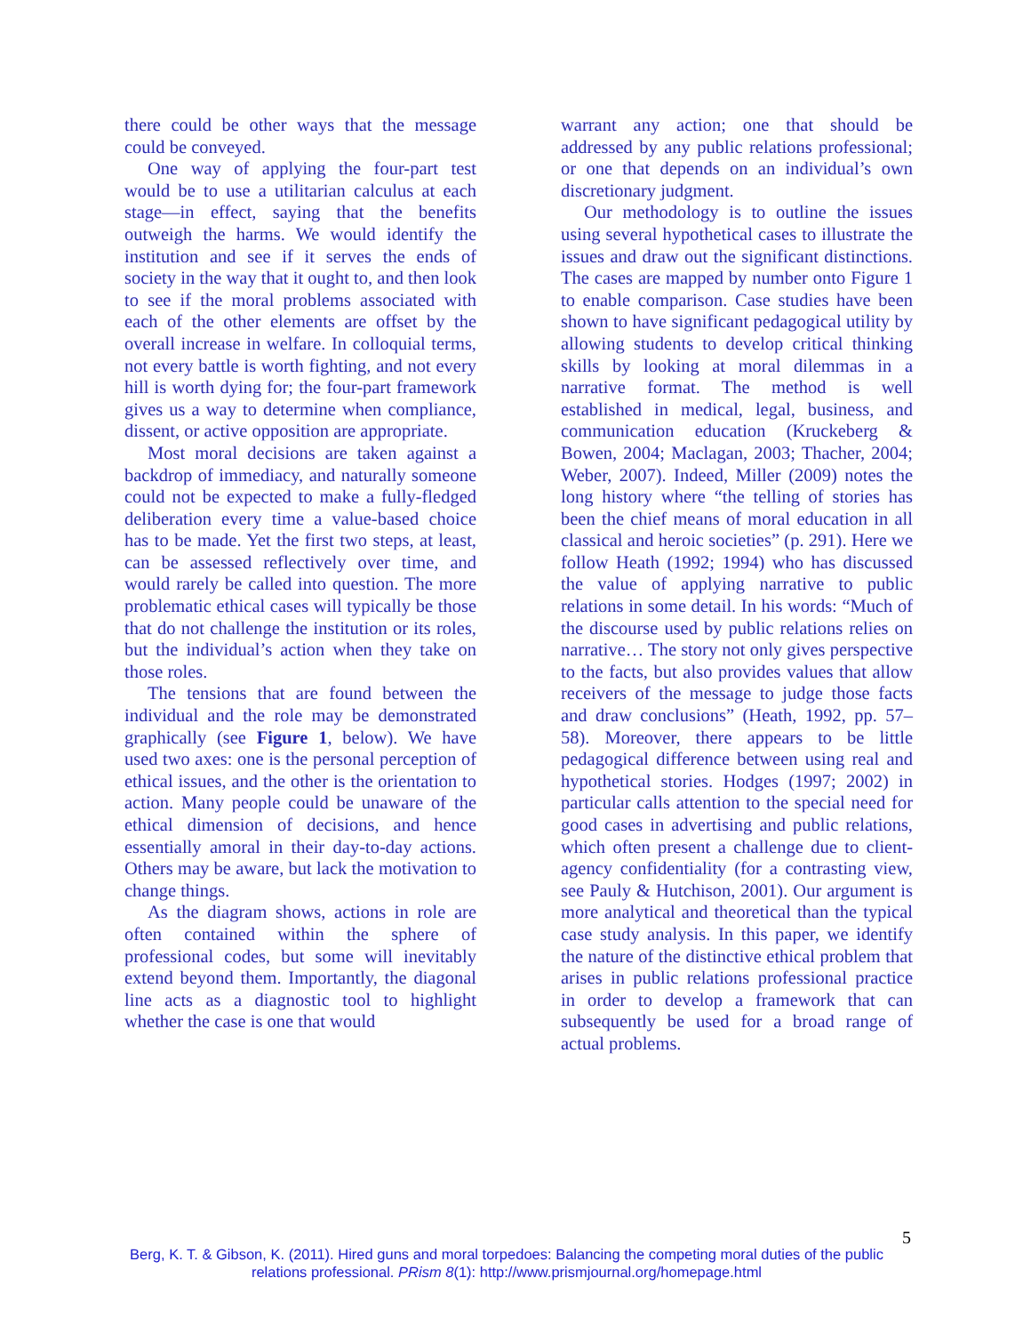there could be other ways that the message could be conveyed.
One way of applying the four-part test would be to use a utilitarian calculus at each stage—in effect, saying that the benefits outweigh the harms. We would identify the institution and see if it serves the ends of society in the way that it ought to, and then look to see if the moral problems associated with each of the other elements are offset by the overall increase in welfare. In colloquial terms, not every battle is worth fighting, and not every hill is worth dying for; the four-part framework gives us a way to determine when compliance, dissent, or active opposition are appropriate.
Most moral decisions are taken against a backdrop of immediacy, and naturally someone could not be expected to make a fully-fledged deliberation every time a value-based choice has to be made. Yet the first two steps, at least, can be assessed reflectively over time, and would rarely be called into question. The more problematic ethical cases will typically be those that do not challenge the institution or its roles, but the individual’s action when they take on those roles.
The tensions that are found between the individual and the role may be demonstrated graphically (see Figure 1, below). We have used two axes: one is the personal perception of ethical issues, and the other is the orientation to action. Many people could be unaware of the ethical dimension of decisions, and hence essentially amoral in their day-to-day actions. Others may be aware, but lack the motivation to change things.
As the diagram shows, actions in role are often contained within the sphere of professional codes, but some will inevitably extend beyond them. Importantly, the diagonal line acts as a diagnostic tool to highlight whether the case is one that would
warrant any action; one that should be addressed by any public relations professional; or one that depends on an individual’s own discretionary judgment.
Our methodology is to outline the issues using several hypothetical cases to illustrate the issues and draw out the significant distinctions. The cases are mapped by number onto Figure 1 to enable comparison. Case studies have been shown to have significant pedagogical utility by allowing students to develop critical thinking skills by looking at moral dilemmas in a narrative format. The method is well established in medical, legal, business, and communication education (Kruckeberg & Bowen, 2004; Maclagan, 2003; Thacher, 2004; Weber, 2007). Indeed, Miller (2009) notes the long history where “the telling of stories has been the chief means of moral education in all classical and heroic societies” (p. 291). Here we follow Heath (1992; 1994) who has discussed the value of applying narrative to public relations in some detail. In his words: “Much of the discourse used by public relations relies on narrative… The story not only gives perspective to the facts, but also provides values that allow receivers of the message to judge those facts and draw conclusions” (Heath, 1992, pp. 57–58). Moreover, there appears to be little pedagogical difference between using real and hypothetical stories. Hodges (1997; 2002) in particular calls attention to the special need for good cases in advertising and public relations, which often present a challenge due to client-agency confidentiality (for a contrasting view, see Pauly & Hutchison, 2001). Our argument is more analytical and theoretical than the typical case study analysis. In this paper, we identify the nature of the distinctive ethical problem that arises in public relations professional practice in order to develop a framework that can subsequently be used for a broad range of actual problems.
5
Berg, K. T. & Gibson, K. (2011). Hired guns and moral torpedoes: Balancing the competing moral duties of the public relations professional. PRism 8(1): http://www.prismjournal.org/homepage.html